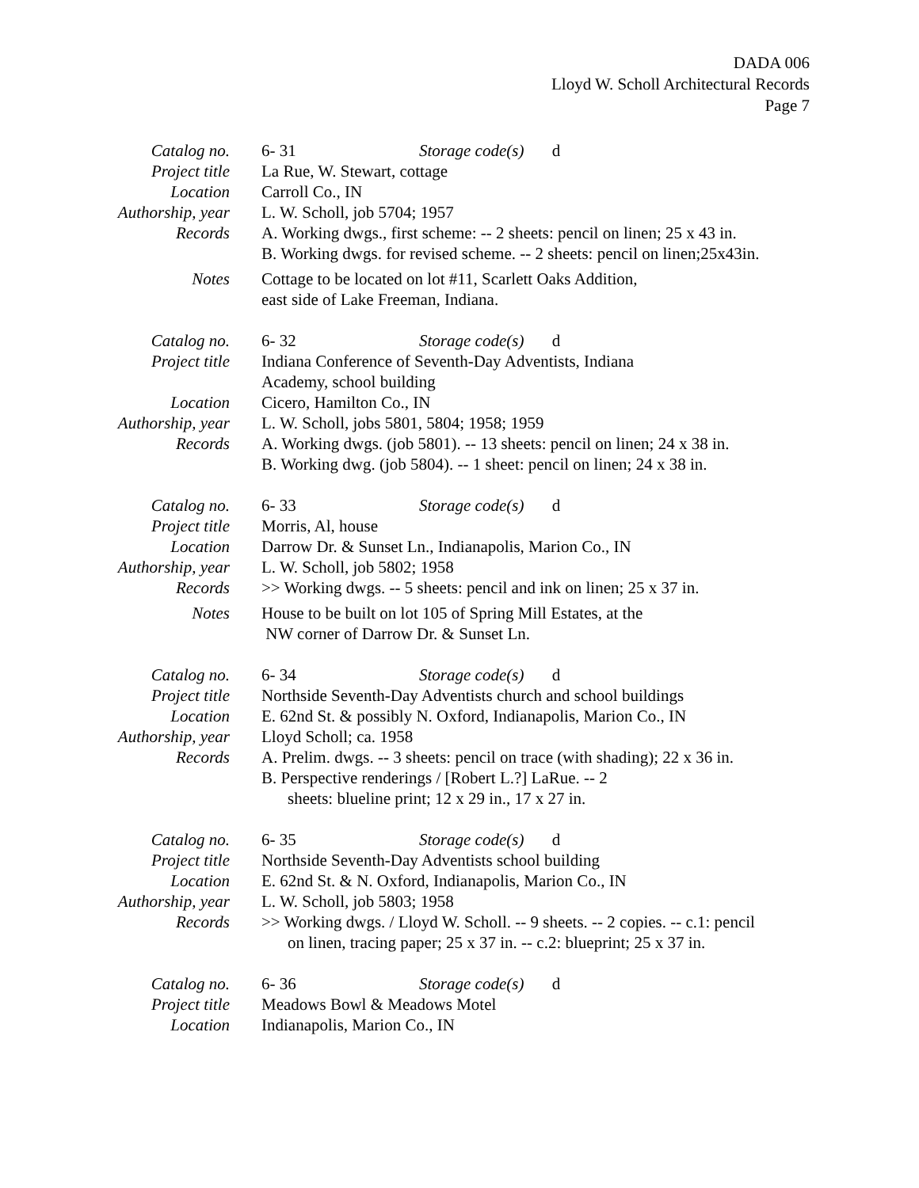DADA 006
Lloyd W. Scholl Architectural Records
Page 7
Catalog no.
6- 31 Storage code(s) d
Project title
La Rue, W. Stewart, cottage
Location
Carroll Co., IN
Authorship, year
L. W. Scholl, job 5704; 1957
Records
A. Working dwgs., first scheme: -- 2 sheets: pencil on linen; 25 x 43 in.
B. Working dwgs. for revised scheme. -- 2 sheets: pencil on linen;25x43in.
Notes
Cottage to be located on lot #11, Scarlett Oaks Addition,
east side of Lake Freeman, Indiana.
Catalog no.
6- 32 Storage code(s) d
Project title
Indiana Conference of Seventh-Day Adventists, Indiana
Academy, school building
Location
Cicero, Hamilton Co., IN
Authorship, year
L. W. Scholl, jobs 5801, 5804; 1958; 1959
Records
A. Working dwgs. (job 5801). -- 13 sheets: pencil on linen; 24 x 38 in.
B. Working dwg. (job 5804). -- 1 sheet: pencil on linen; 24 x 38 in.
Catalog no.
6- 33 Storage code(s) d
Project title
Morris, Al, house
Location
Darrow Dr. & Sunset Ln., Indianapolis, Marion Co., IN
Authorship, year
L. W. Scholl, job 5802; 1958
Records
>> Working dwgs. -- 5 sheets: pencil and ink on linen; 25 x 37 in.
Notes
House to be built on lot 105 of Spring Mill Estates, at the
NW corner of Darrow Dr. & Sunset Ln.
Catalog no.
6- 34 Storage code(s) d
Project title
Northside Seventh-Day Adventists church and school buildings
Location
E. 62nd St. & possibly N. Oxford, Indianapolis, Marion Co., IN
Authorship, year
Lloyd Scholl; ca. 1958
Records
A. Prelim. dwgs. -- 3 sheets: pencil on trace (with shading); 22 x 36 in.
B. Perspective renderings / [Robert L.?] LaRue. -- 2
sheets: blueline print; 12 x 29 in., 17 x 27 in.
Catalog no.
6- 35 Storage code(s) d
Project title
Northside Seventh-Day Adventists school building
Location
E. 62nd St. & N. Oxford, Indianapolis, Marion Co., IN
Authorship, year
L. W. Scholl, job 5803; 1958
Records
>> Working dwgs. / Lloyd W. Scholl. -- 9 sheets. -- 2 copies. -- c.1: pencil
on linen, tracing paper; 25 x 37 in. -- c.2: blueprint; 25 x 37 in.
Catalog no.
6- 36 Storage code(s) d
Project title
Meadows Bowl & Meadows Motel
Location
Indianapolis, Marion Co., IN